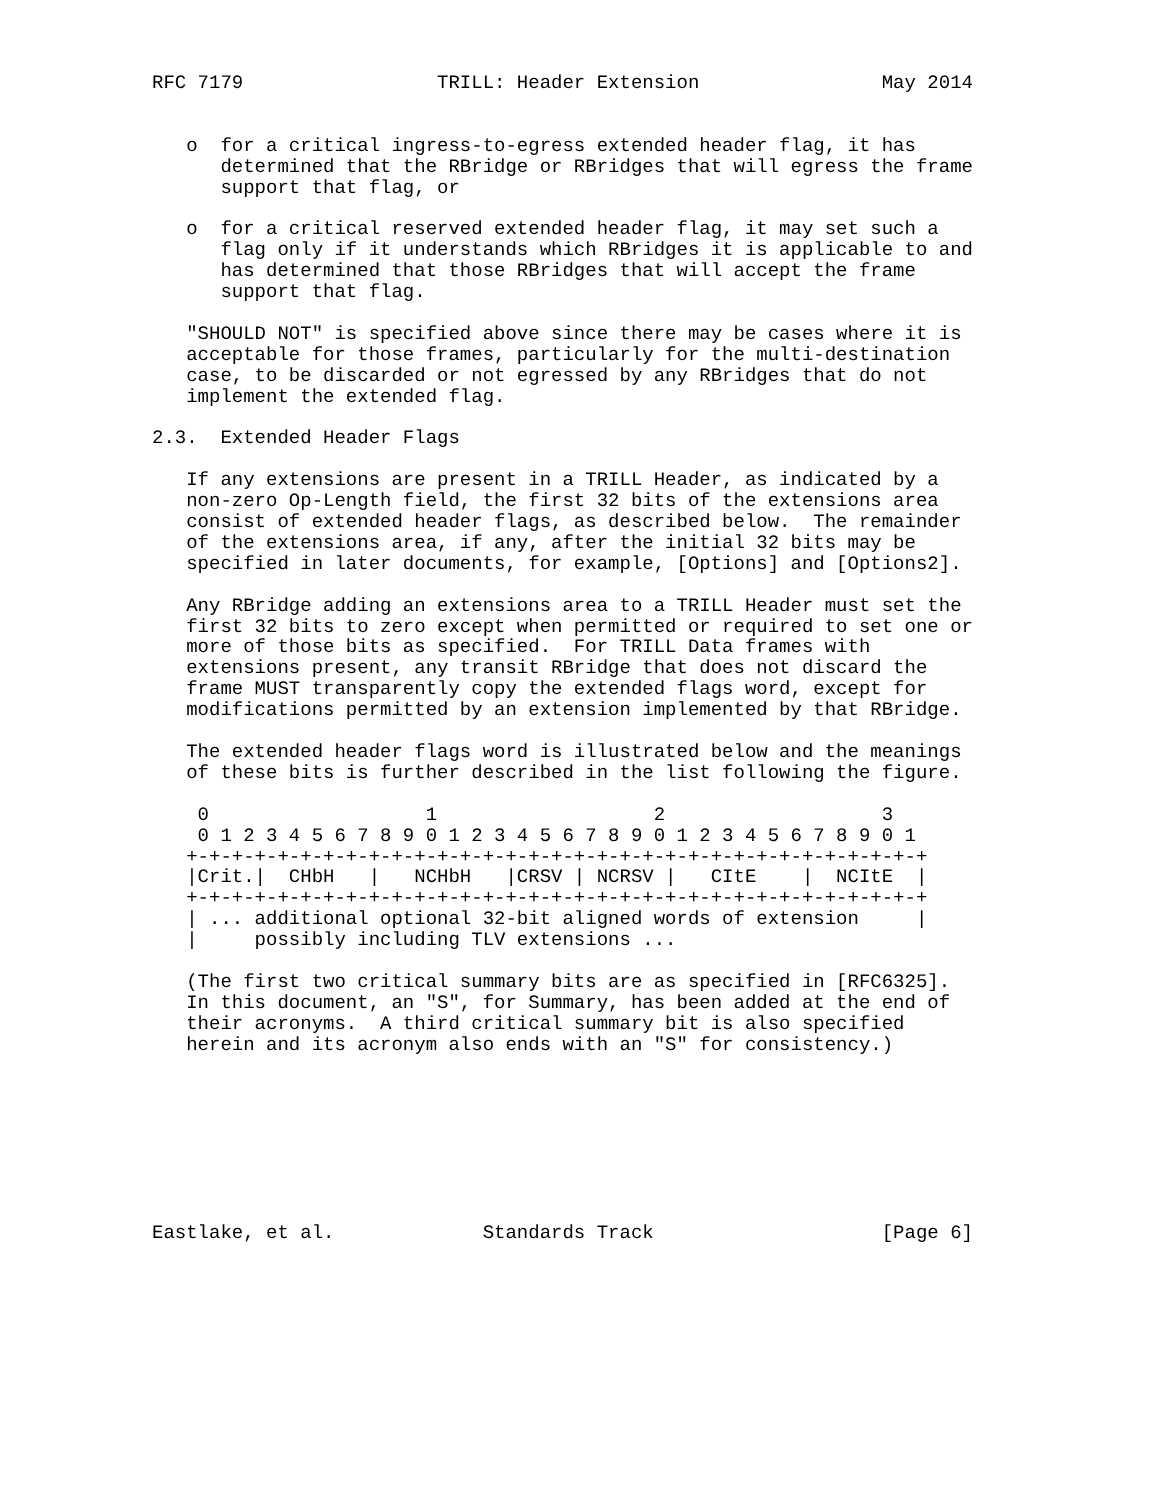RFC 7179                 TRILL: Header Extension                May 2014


   o  for a critical ingress-to-egress extended header flag, it has
      determined that the RBridge or RBridges that will egress the frame
      support that flag, or

   o  for a critical reserved extended header flag, it may set such a
      flag only if it understands which RBridges it is applicable to and
      has determined that those RBridges that will accept the frame
      support that flag.

   "SHOULD NOT" is specified above since there may be cases where it is
   acceptable for those frames, particularly for the multi-destination
   case, to be discarded or not egressed by any RBridges that do not
   implement the extended flag.

2.3.  Extended Header Flags

   If any extensions are present in a TRILL Header, as indicated by a
   non-zero Op-Length field, the first 32 bits of the extensions area
   consist of extended header flags, as described below.  The remainder
   of the extensions area, if any, after the initial 32 bits may be
   specified in later documents, for example, [Options] and [Options2].

   Any RBridge adding an extensions area to a TRILL Header must set the
   first 32 bits to zero except when permitted or required to set one or
   more of those bits as specified.  For TRILL Data frames with
   extensions present, any transit RBridge that does not discard the
   frame MUST transparently copy the extended flags word, except for
   modifications permitted by an extension implemented by that RBridge.

   The extended header flags word is illustrated below and the meanings
   of these bits is further described in the list following the figure.

    0                   1                   2                   3
    0 1 2 3 4 5 6 7 8 9 0 1 2 3 4 5 6 7 8 9 0 1 2 3 4 5 6 7 8 9 0 1
   +-+-+-+-+-+-+-+-+-+-+-+-+-+-+-+-+-+-+-+-+-+-+-+-+-+-+-+-+-+-+-+-+
   |Crit.|  CHbH   |   NCHbH   |CRSV | NCRSV |   CItE    |  NCItE  |
   +-+-+-+-+-+-+-+-+-+-+-+-+-+-+-+-+-+-+-+-+-+-+-+-+-+-+-+-+-+-+-+-+
   | ... additional optional 32-bit aligned words of extension     |
   |     possibly including TLV extensions ...

   (The first two critical summary bits are as specified in [RFC6325].
   In this document, an "S", for Summary, has been added at the end of
   their acronyms.  A third critical summary bit is also specified
   herein and its acronym also ends with an "S" for consistency.)








Eastlake, et al.             Standards Track                    [Page 6]